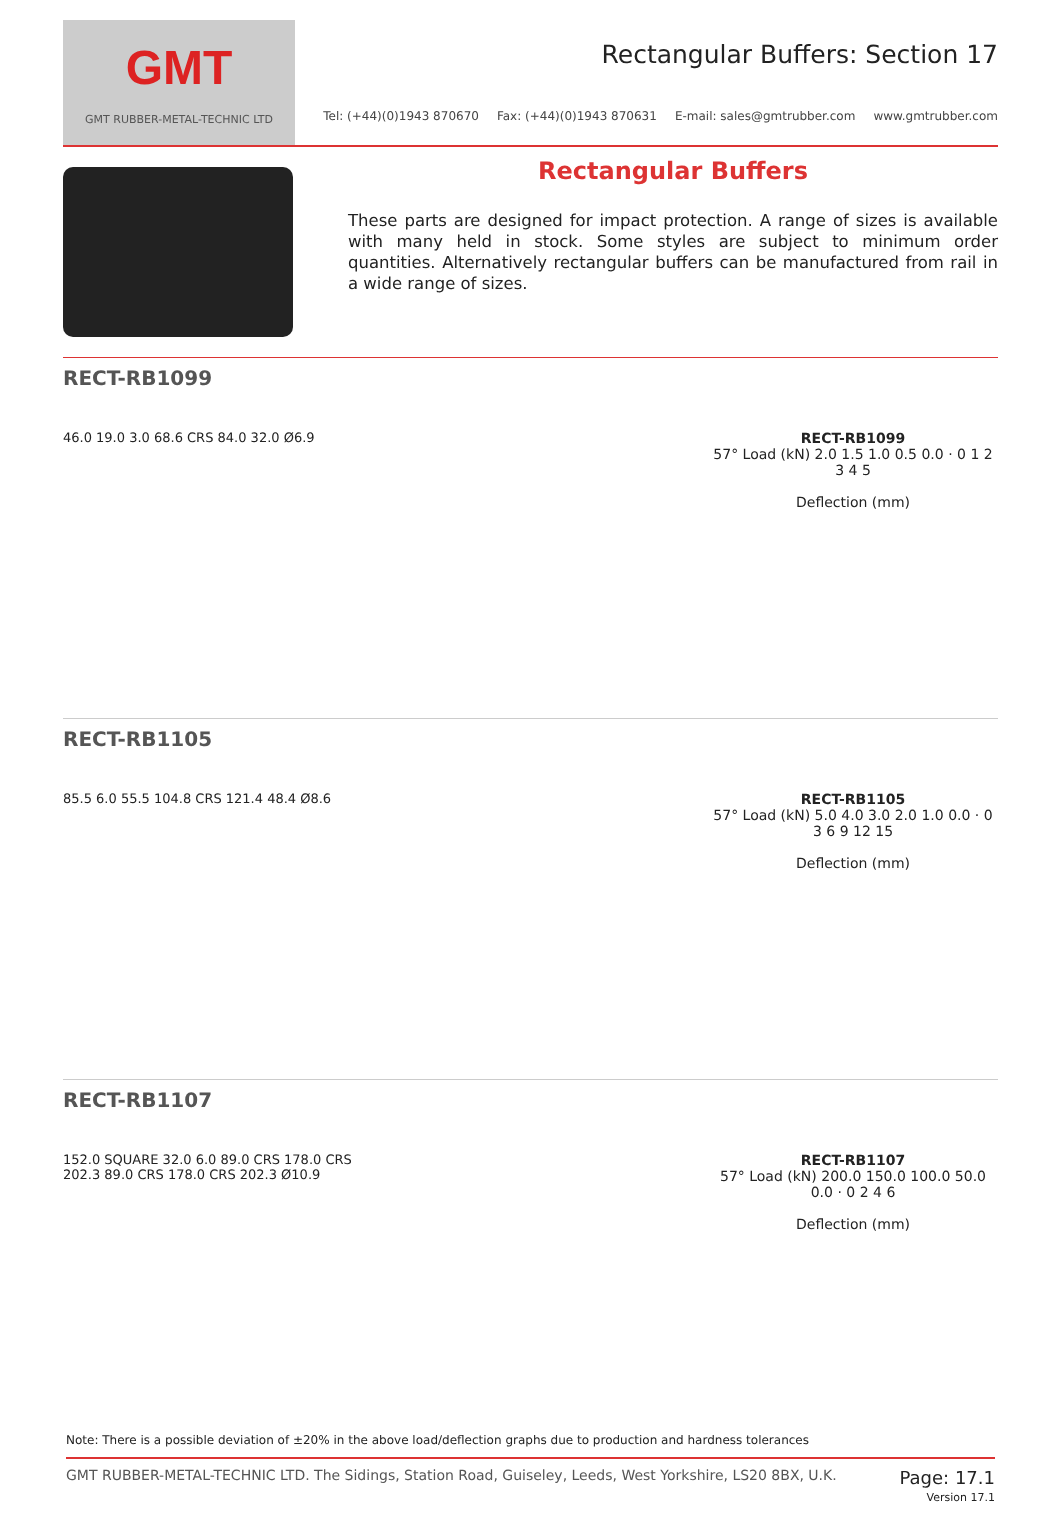GMT
GMT RUBBER-METAL-TECHNIC LTD
Rectangular Buffers: Section 17
Tel: (+44)(0)1943 870670 Fax: (+44)(0)1943 870631 E-mail: sales@gmtrubber.com www.gmtrubber.com
Rectangular Buffers
These parts are designed for impact protection. A range of sizes is available with many held in stock. Some styles are subject to minimum order quantities. Alternatively rectangular buffers can be manufactured from rail in a wide range of sizes.
RECT-RB1099
46.0 19.0 3.0 68.6 CRS 84.0 32.0 Ø6.9
RECT-RB1099
57° Load (kN) 2.0 1.5 1.0 0.5 0.0 · 0 1 2 3 4 5
Deflection (mm)
RECT-RB1105
85.5 6.0 55.5 104.8 CRS 121.4 48.4 Ø8.6
RECT-RB1105
57° Load (kN) 5.0 4.0 3.0 2.0 1.0 0.0 · 0 3 6 9 12 15
Deflection (mm)
RECT-RB1107
152.0 SQUARE 32.0 6.0 89.0 CRS 178.0 CRS 202.3 89.0 CRS 178.0 CRS 202.3 Ø10.9
RECT-RB1107
57° Load (kN) 200.0 150.0 100.0 50.0 0.0 · 0 2 4 6
Deflection (mm)
Note: There is a possible deviation of ±20% in the above load/deflection graphs due to production and hardness tolerances
GMT RUBBER-METAL-TECHNIC LTD. The Sidings, Station Road, Guiseley, Leeds, West Yorkshire, LS20 8BX, U.K. Page: 17.1
Version 17.1